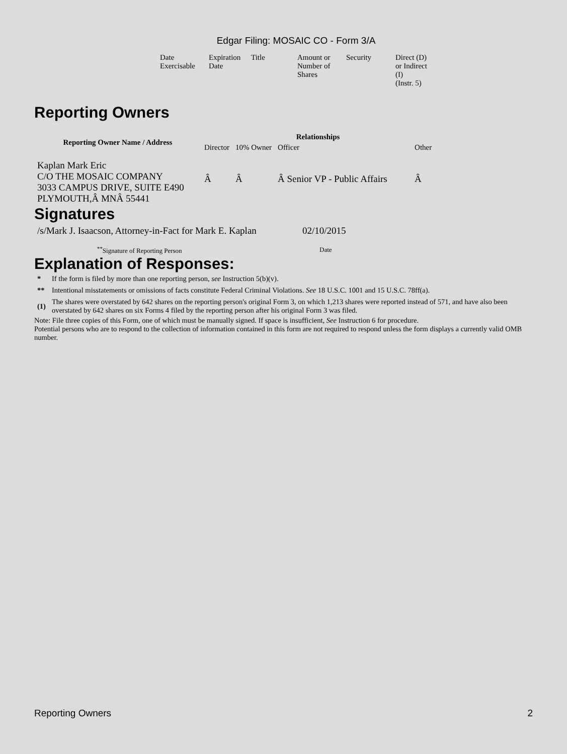Edgar Filing: MOSAIC CO - Form 3/A
| Date Exercisable | Expiration Date | Title | Amount or Number of Shares | Security | Direct (D) or Indirect (I) (Instr. 5) |
Reporting Owners
| Reporting Owner Name / Address | Relationships | | | |
| --- | --- | --- | --- | --- |
| | Director | 10% Owner | Officer | Other |
| Kaplan Mark Eric C/O THE MOSAIC COMPANY 3033 CAMPUS DRIVE, SUITE E490 PLYMOUTH,Â MNÂ 55441 | Â | Â | Â Senior VP - Public Affairs | Â |
Signatures
| /s/Mark J. Isaacson, Attorney-in-Fact for Mark E. Kaplan | 02/10/2015 |
| <sup>**</sup> Signature of Reporting Person | Date |
Explanation of Responses:
| * | If the form is filed by more than one reporting person, see Instruction 5(b)(v). |
| ** | Intentional misstatements or omissions of facts constitute Federal Criminal Violations. See 18 U.S.C. 1001 and 15 U.S.C. 78ff(a). |
| (1) | The shares were overstated by 642 shares on the reporting person's original Form 3, on which 1,213 shares were reported instead of 571, and have also been overstated by 642 shares on six Forms 4 filed by the reporting person after his original Form 3 was filed. |
Note: File three copies of this Form, one of which must be manually signed. If space is insufficient, See Instruction 6 for procedure.
Potential persons who are to respond to the collection of information contained in this form are not required to respond unless the form displays a currently valid OMB number.
Reporting Owners 2